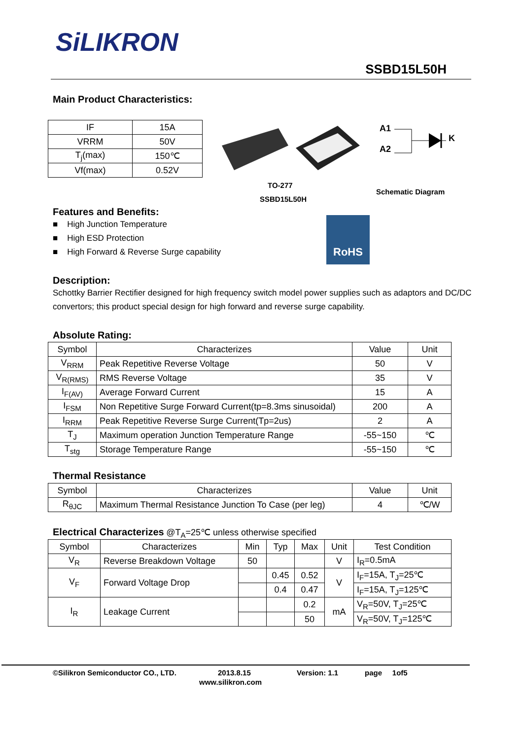SiLIKRON
SSBD15L50H
Main Product Characteristics:
| IF | 15A |
| VRRM | 50V |
| T<sub>j</sub>(max) | 150℃ |
| Vf(max) | 0.52V |
A1
A2
K
TO-277
SSBD15L50H
Schematic Diagram
Features and Benefits:
■ High Junction Temperature
■ High ESD Protection
■ High Forward & Reverse Surge capability
RoHS
Description:
Schottky Barrier Rectifier designed for high frequency switch model power supplies such as adaptors and DC/DC convertors; this product special design for high forward and reverse surge capability.
Absolute Rating:
| Symbol | Characterizes | Value | Unit |
| V<sub>RRM</sub> | Peak Repetitive Reverse Voltage | 50 | V |
| V<sub>R(RMS)</sub> | RMS Reverse Voltage | 35 | V |
| I<sub>F(AV)</sub> | Average Forward Current | 15 | A |
| I<sub>FSM</sub> | Non Repetitive Surge Forward Current(tp=8.3ms sinusoidal) | 200 | A |
| I<sub>RRM</sub> | Peak Repetitive Reverse Surge Current(Tp=2us) | 2 | A |
| T<sub>J</sub> | Maximum operation Junction Temperature Range | -55~150 | ℃ |
| T<sub>stg</sub> | Storage Temperature Range | -55~150 | ℃ |
Thermal Resistance
| Symbol | Characterizes | Value | Unit |
| R<sub>θJC</sub> | Maximum Thermal Resistance Junction To Case (per leg) | 4 | ℃/W |
Electrical Characterizes
@T<sub>A</sub>=25℃ unless otherwise specified
| Symbol | Characterizes | Min | Typ | Max | Unit | Test Condition |
| V<sub>R</sub> | Reverse Breakdown Voltage | 50 | | | V | I<sub>R</sub>=0.5mA |
| V<sub>F</sub> | Forward Voltage Drop | | 0.45 | 0.52 | V | I<sub>F</sub>=15A, T<sub>J</sub>=25℃ |
| | | | 0.4 | 0.47 | | I<sub>F</sub>=15A, T<sub>J</sub>=125℃ |
| I<sub>R</sub> | Leakage Current | | | 0.2 | mA | V<sub>R</sub>=50V, T<sub>J</sub>=25℃ |
| | | | | 50 | | V<sub>R</sub>=50V, T<sub>J</sub>=125℃ |
©Silikron Semiconductor CO., LTD. 2013.8.15 Version: 1.1 page 1of5
www.silikron.com